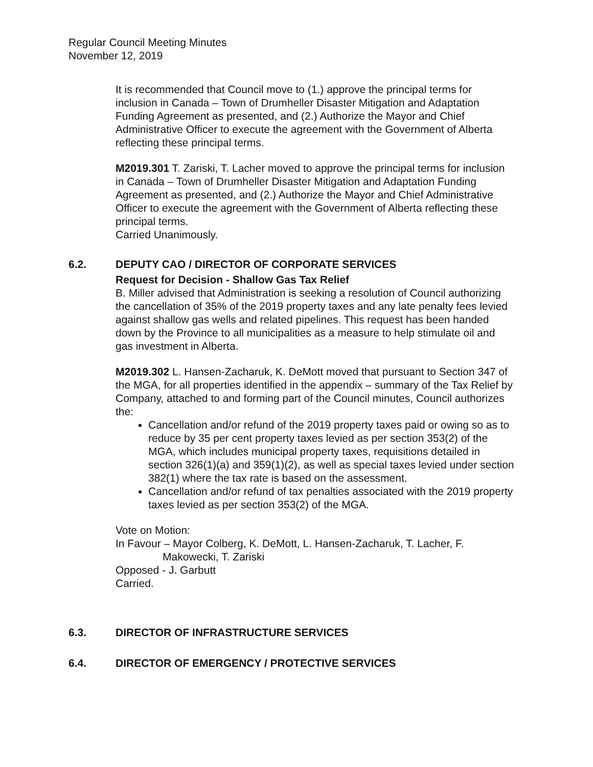Regular Council Meeting Minutes
November 12, 2019
It is recommended that Council move to (1.) approve the principal terms for inclusion in Canada – Town of Drumheller Disaster Mitigation and Adaptation Funding Agreement as presented, and (2.) Authorize the Mayor and Chief Administrative Officer to execute the agreement with the Government of Alberta reflecting these principal terms.
M2019.301 T. Zariski, T. Lacher moved to approve the principal terms for inclusion in Canada – Town of Drumheller Disaster Mitigation and Adaptation Funding Agreement as presented, and (2.) Authorize the Mayor and Chief Administrative Officer to execute the agreement with the Government of Alberta reflecting these principal terms.
Carried Unanimously.
6.2. DEPUTY CAO / DIRECTOR OF CORPORATE SERVICES
Request for Decision - Shallow Gas Tax Relief
B. Miller advised that Administration is seeking a resolution of Council authorizing the cancellation of 35% of the 2019 property taxes and any late penalty fees levied against shallow gas wells and related pipelines. This request has been handed down by the Province to all municipalities as a measure to help stimulate oil and gas investment in Alberta.
M2019.302 L. Hansen-Zacharuk, K. DeMott moved that pursuant to Section 347 of the MGA, for all properties identified in the appendix – summary of the Tax Relief by Company, attached to and forming part of the Council minutes, Council authorizes the:
Cancellation and/or refund of the 2019 property taxes paid or owing so as to reduce by 35 per cent property taxes levied as per section 353(2) of the MGA, which includes municipal property taxes, requisitions detailed in section 326(1)(a) and 359(1)(2), as well as special taxes levied under section 382(1) where the tax rate is based on the assessment.
Cancellation and/or refund of tax penalties associated with the 2019 property taxes levied as per section 353(2) of the MGA.
Vote on Motion:
In Favour – Mayor Colberg, K. DeMott, L. Hansen-Zacharuk, T. Lacher, F.
Makowecki, T. Zariski
Opposed - J. Garbutt
Carried.
6.3. DIRECTOR OF INFRASTRUCTURE SERVICES
6.4. DIRECTOR OF EMERGENCY / PROTECTIVE SERVICES